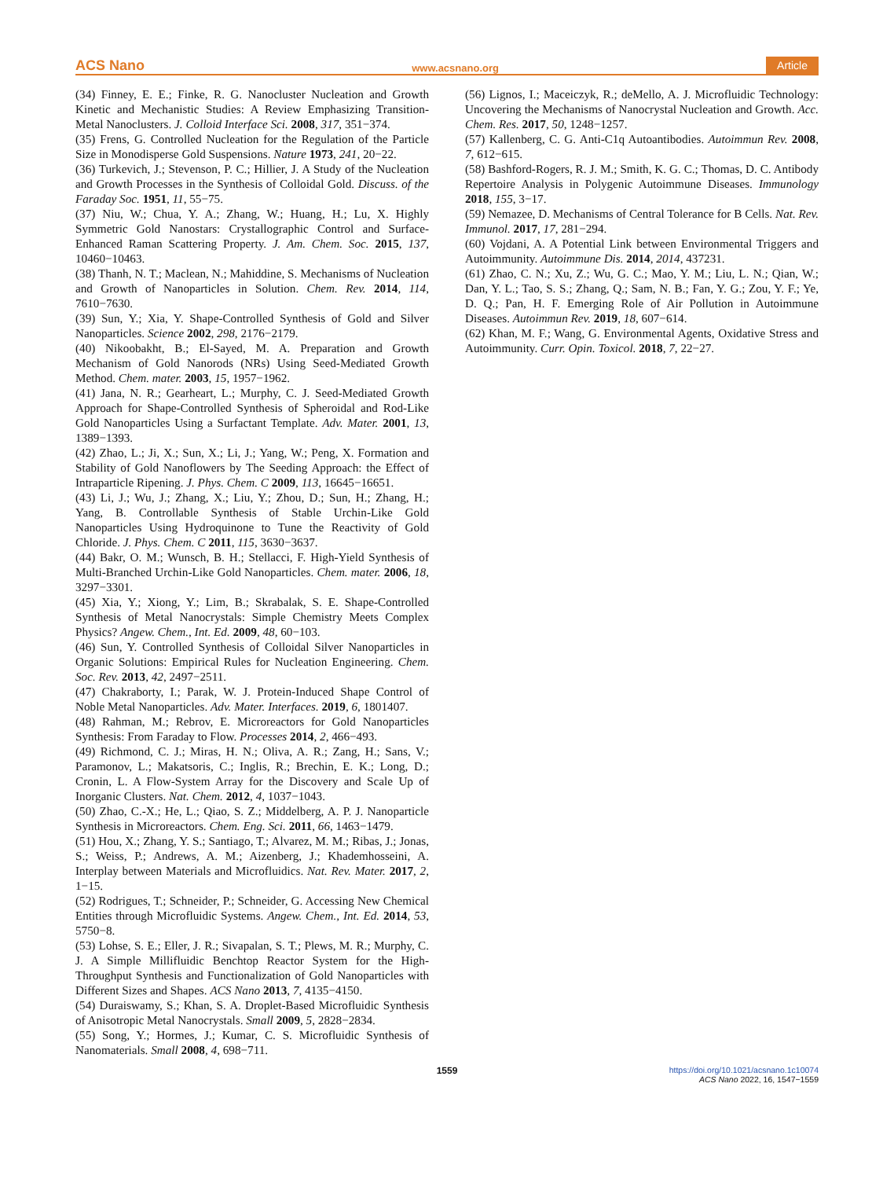ACS Nano www.acsnano.org Article
(34) Finney, E. E.; Finke, R. G. Nanocluster Nucleation and Growth Kinetic and Mechanistic Studies: A Review Emphasizing Transition-Metal Nanoclusters. J. Colloid Interface Sci. 2008, 317, 351−374.
(35) Frens, G. Controlled Nucleation for the Regulation of the Particle Size in Monodisperse Gold Suspensions. Nature 1973, 241, 20−22.
(36) Turkevich, J.; Stevenson, P. C.; Hillier, J. A Study of the Nucleation and Growth Processes in the Synthesis of Colloidal Gold. Discuss. of the Faraday Soc. 1951, 11, 55−75.
(37) Niu, W.; Chua, Y. A.; Zhang, W.; Huang, H.; Lu, X. Highly Symmetric Gold Nanostars: Crystallographic Control and Surface-Enhanced Raman Scattering Property. J. Am. Chem. Soc. 2015, 137, 10460−10463.
(38) Thanh, N. T.; Maclean, N.; Mahiddine, S. Mechanisms of Nucleation and Growth of Nanoparticles in Solution. Chem. Rev. 2014, 114, 7610−7630.
(39) Sun, Y.; Xia, Y. Shape-Controlled Synthesis of Gold and Silver Nanoparticles. Science 2002, 298, 2176−2179.
(40) Nikoobakht, B.; El-Sayed, M. A. Preparation and Growth Mechanism of Gold Nanorods (NRs) Using Seed-Mediated Growth Method. Chem. mater. 2003, 15, 1957−1962.
(41) Jana, N. R.; Gearheart, L.; Murphy, C. J. Seed-Mediated Growth Approach for Shape-Controlled Synthesis of Spheroidal and Rod-Like Gold Nanoparticles Using a Surfactant Template. Adv. Mater. 2001, 13, 1389−1393.
(42) Zhao, L.; Ji, X.; Sun, X.; Li, J.; Yang, W.; Peng, X. Formation and Stability of Gold Nanoflowers by The Seeding Approach: the Effect of Intraparticle Ripening. J. Phys. Chem. C 2009, 113, 16645−16651.
(43) Li, J.; Wu, J.; Zhang, X.; Liu, Y.; Zhou, D.; Sun, H.; Zhang, H.; Yang, B. Controllable Synthesis of Stable Urchin-Like Gold Nanoparticles Using Hydroquinone to Tune the Reactivity of Gold Chloride. J. Phys. Chem. C 2011, 115, 3630−3637.
(44) Bakr, O. M.; Wunsch, B. H.; Stellacci, F. High-Yield Synthesis of Multi-Branched Urchin-Like Gold Nanoparticles. Chem. mater. 2006, 18, 3297−3301.
(45) Xia, Y.; Xiong, Y.; Lim, B.; Skrabalak, S. E. Shape-Controlled Synthesis of Metal Nanocrystals: Simple Chemistry Meets Complex Physics? Angew. Chem., Int. Ed. 2009, 48, 60−103.
(46) Sun, Y. Controlled Synthesis of Colloidal Silver Nanoparticles in Organic Solutions: Empirical Rules for Nucleation Engineering. Chem. Soc. Rev. 2013, 42, 2497−2511.
(47) Chakraborty, I.; Parak, W. J. Protein-Induced Shape Control of Noble Metal Nanoparticles. Adv. Mater. Interfaces. 2019, 6, 1801407.
(48) Rahman, M.; Rebrov, E. Microreactors for Gold Nanoparticles Synthesis: From Faraday to Flow. Processes 2014, 2, 466−493.
(49) Richmond, C. J.; Miras, H. N.; Oliva, A. R.; Zang, H.; Sans, V.; Paramonov, L.; Makatsoris, C.; Inglis, R.; Brechin, E. K.; Long, D.; Cronin, L. A Flow-System Array for the Discovery and Scale Up of Inorganic Clusters. Nat. Chem. 2012, 4, 1037−1043.
(50) Zhao, C.-X.; He, L.; Qiao, S. Z.; Middelberg, A. P. J. Nanoparticle Synthesis in Microreactors. Chem. Eng. Sci. 2011, 66, 1463−1479.
(51) Hou, X.; Zhang, Y. S.; Santiago, T.; Alvarez, M. M.; Ribas, J.; Jonas, S.; Weiss, P.; Andrews, A. M.; Aizenberg, J.; Khademhosseini, A. Interplay between Materials and Microfluidics. Nat. Rev. Mater. 2017, 2, 1−15.
(52) Rodrigues, T.; Schneider, P.; Schneider, G. Accessing New Chemical Entities through Microfluidic Systems. Angew. Chem., Int. Ed. 2014, 53, 5750−8.
(53) Lohse, S. E.; Eller, J. R.; Sivapalan, S. T.; Plews, M. R.; Murphy, C. J. A Simple Millifluidic Benchtop Reactor System for the High-Throughput Synthesis and Functionalization of Gold Nanoparticles with Different Sizes and Shapes. ACS Nano 2013, 7, 4135−4150.
(54) Duraiswamy, S.; Khan, S. A. Droplet-Based Microfluidic Synthesis of Anisotropic Metal Nanocrystals. Small 2009, 5, 2828−2834.
(55) Song, Y.; Hormes, J.; Kumar, C. S. Microfluidic Synthesis of Nanomaterials. Small 2008, 4, 698−711.
(56) Lignos, I.; Maceiczyk, R.; deMello, A. J. Microfluidic Technology: Uncovering the Mechanisms of Nanocrystal Nucleation and Growth. Acc. Chem. Res. 2017, 50, 1248−1257.
(57) Kallenberg, C. G. Anti-C1q Autoantibodies. Autoimmun Rev. 2008, 7, 612−615.
(58) Bashford-Rogers, R. J. M.; Smith, K. G. C.; Thomas, D. C. Antibody Repertoire Analysis in Polygenic Autoimmune Diseases. Immunology 2018, 155, 3−17.
(59) Nemazee, D. Mechanisms of Central Tolerance for B Cells. Nat. Rev. Immunol. 2017, 17, 281−294.
(60) Vojdani, A. A Potential Link between Environmental Triggers and Autoimmunity. Autoimmune Dis. 2014, 2014, 437231.
(61) Zhao, C. N.; Xu, Z.; Wu, G. C.; Mao, Y. M.; Liu, L. N.; Qian, W.; Dan, Y. L.; Tao, S. S.; Zhang, Q.; Sam, N. B.; Fan, Y. G.; Zou, Y. F.; Ye, D. Q.; Pan, H. F. Emerging Role of Air Pollution in Autoimmune Diseases. Autoimmun Rev. 2019, 18, 607−614.
(62) Khan, M. F.; Wang, G. Environmental Agents, Oxidative Stress and Autoimmunity. Curr. Opin. Toxicol. 2018, 7, 22−27.
1559 https://doi.org/10.1021/acsnano.1c10074
ACS Nano 2022, 16, 1547−1559